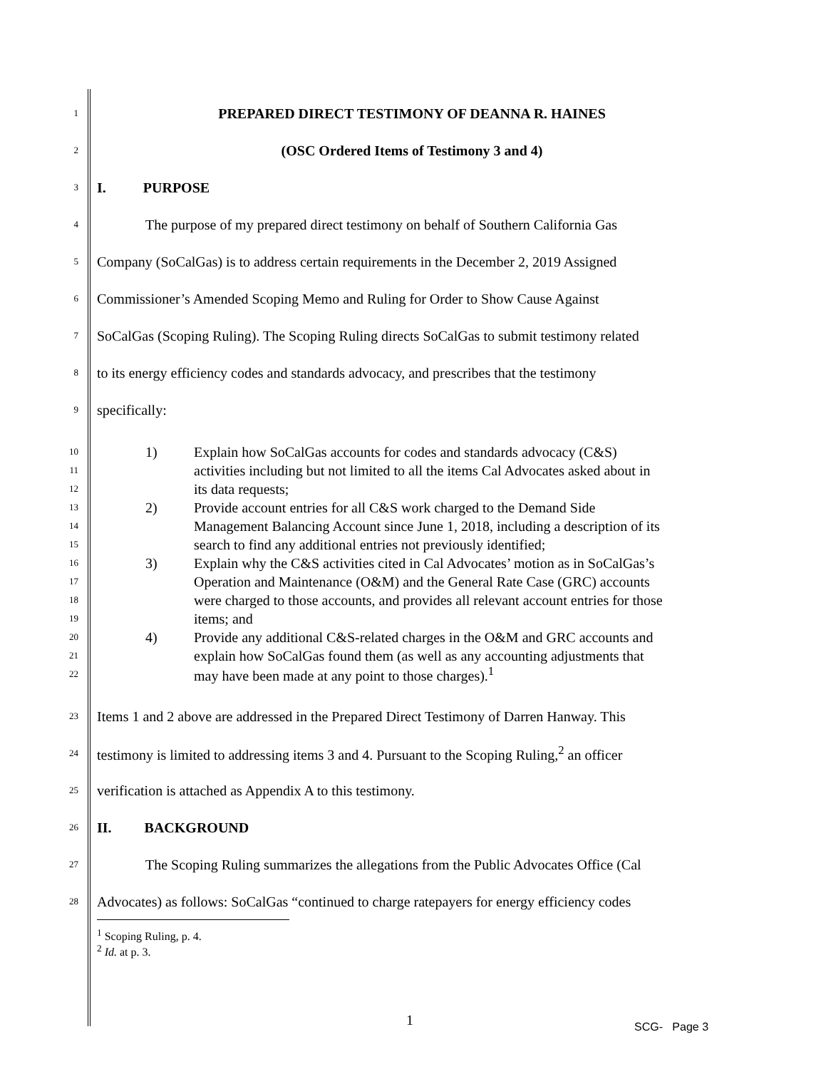1 PREPARED DIRECT TESTIMONY OF DEANNA R. HAINES
2 (OSC Ordered Items of Testimony 3 and 4)
3 I. PURPOSE
4 The purpose of my prepared direct testimony on behalf of Southern California Gas
5 Company (SoCalGas) is to address certain requirements in the December 2, 2019 Assigned
6 Commissioner’s Amended Scoping Memo and Ruling for Order to Show Cause Against
7 SoCalGas (Scoping Ruling). The Scoping Ruling directs SoCalGas to submit testimony related
8 to its energy efficiency codes and standards advocacy, and prescribes that the testimony
9 specifically:
10 1) Explain how SoCalGas accounts for codes and standards advocacy (C&S)
11 activities including but not limited to all the items Cal Advocates asked about in
12 its data requests;
13 2) Provide account entries for all C&S work charged to the Demand Side
14 Management Balancing Account since June 1, 2018, including a description of its
15 search to find any additional entries not previously identified;
16 3) Explain why the C&S activities cited in Cal Advocates’ motion as in SoCalGas’s
17 Operation and Maintenance (O&M) and the General Rate Case (GRC) accounts
18 were charged to those accounts, and provides all relevant account entries for those
19 items; and
20 4) Provide any additional C&S-related charges in the O&M and GRC accounts and
21 explain how SoCalGas found them (as well as any accounting adjustments that
22 may have been made at any point to those charges).<sup>1</sup>
23 Items 1 and 2 above are addressed in the Prepared Direct Testimony of Darren Hanway. This
24 testimony is limited to addressing items 3 and 4. Pursuant to the Scoping Ruling,<sup>2</sup> an officer
25 verification is attached as Appendix A to this testimony.
26 II. BACKGROUND
27 The Scoping Ruling summarizes the allegations from the Public Advocates Office (Cal
28 Advocates) as follows: SoCalGas “continued to charge ratepayers for energy efficiency codes
<sup>1</sup> Scoping Ruling, p. 4.
<sup>2</sup> Id. at p. 3.
1 SCG- Page 3